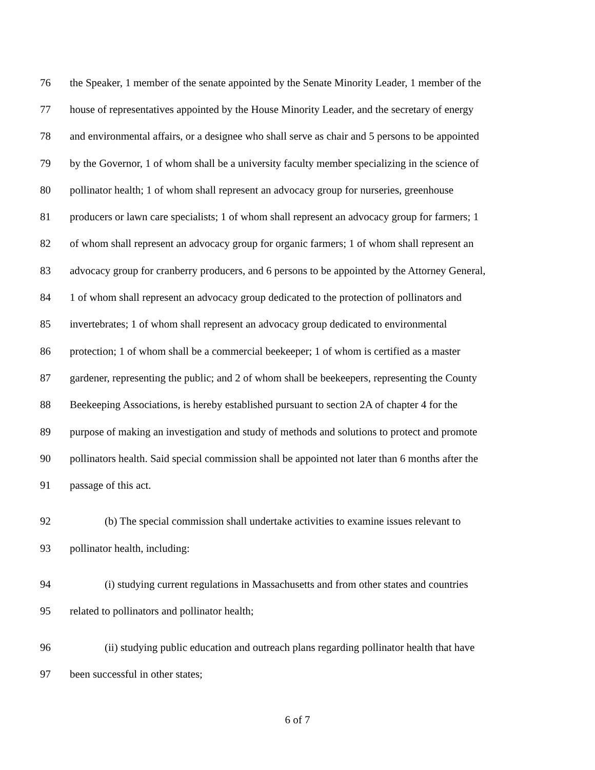76 the Speaker, 1 member of the senate appointed by the Senate Minority Leader, 1 member of the
77 house of representatives appointed by the House Minority Leader, and the secretary of energy
78 and environmental affairs, or a designee who shall serve as chair and 5 persons to be appointed
79 by the Governor, 1 of whom shall be a university faculty member specializing in the science of
80 pollinator health; 1 of whom shall represent an advocacy group for nurseries, greenhouse
81 producers or lawn care specialists; 1 of whom shall represent an advocacy group for farmers; 1
82 of whom shall represent an advocacy group for organic farmers; 1 of whom shall represent an
83 advocacy group for cranberry producers, and 6 persons to be appointed by the Attorney General,
84 1 of whom shall represent an advocacy group dedicated to the protection of pollinators and
85 invertebrates; 1 of whom shall represent an advocacy group dedicated to environmental
86 protection; 1 of whom shall be a commercial beekeeper; 1 of whom is certified as a master
87 gardener, representing the public; and 2 of whom shall be beekeepers, representing the County
88 Beekeeping Associations, is hereby established pursuant to section 2A of chapter 4 for the
89 purpose of making an investigation and study of methods and solutions to protect and promote
90 pollinators health. Said special commission shall be appointed not later than 6 months after the
91 passage of this act.
92 (b) The special commission shall undertake activities to examine issues relevant to
93 pollinator health, including:
94 (i) studying current regulations in Massachusetts and from other states and countries
95 related to pollinators and pollinator health;
96 (ii) studying public education and outreach plans regarding pollinator health that have
97 been successful in other states;
6 of 7